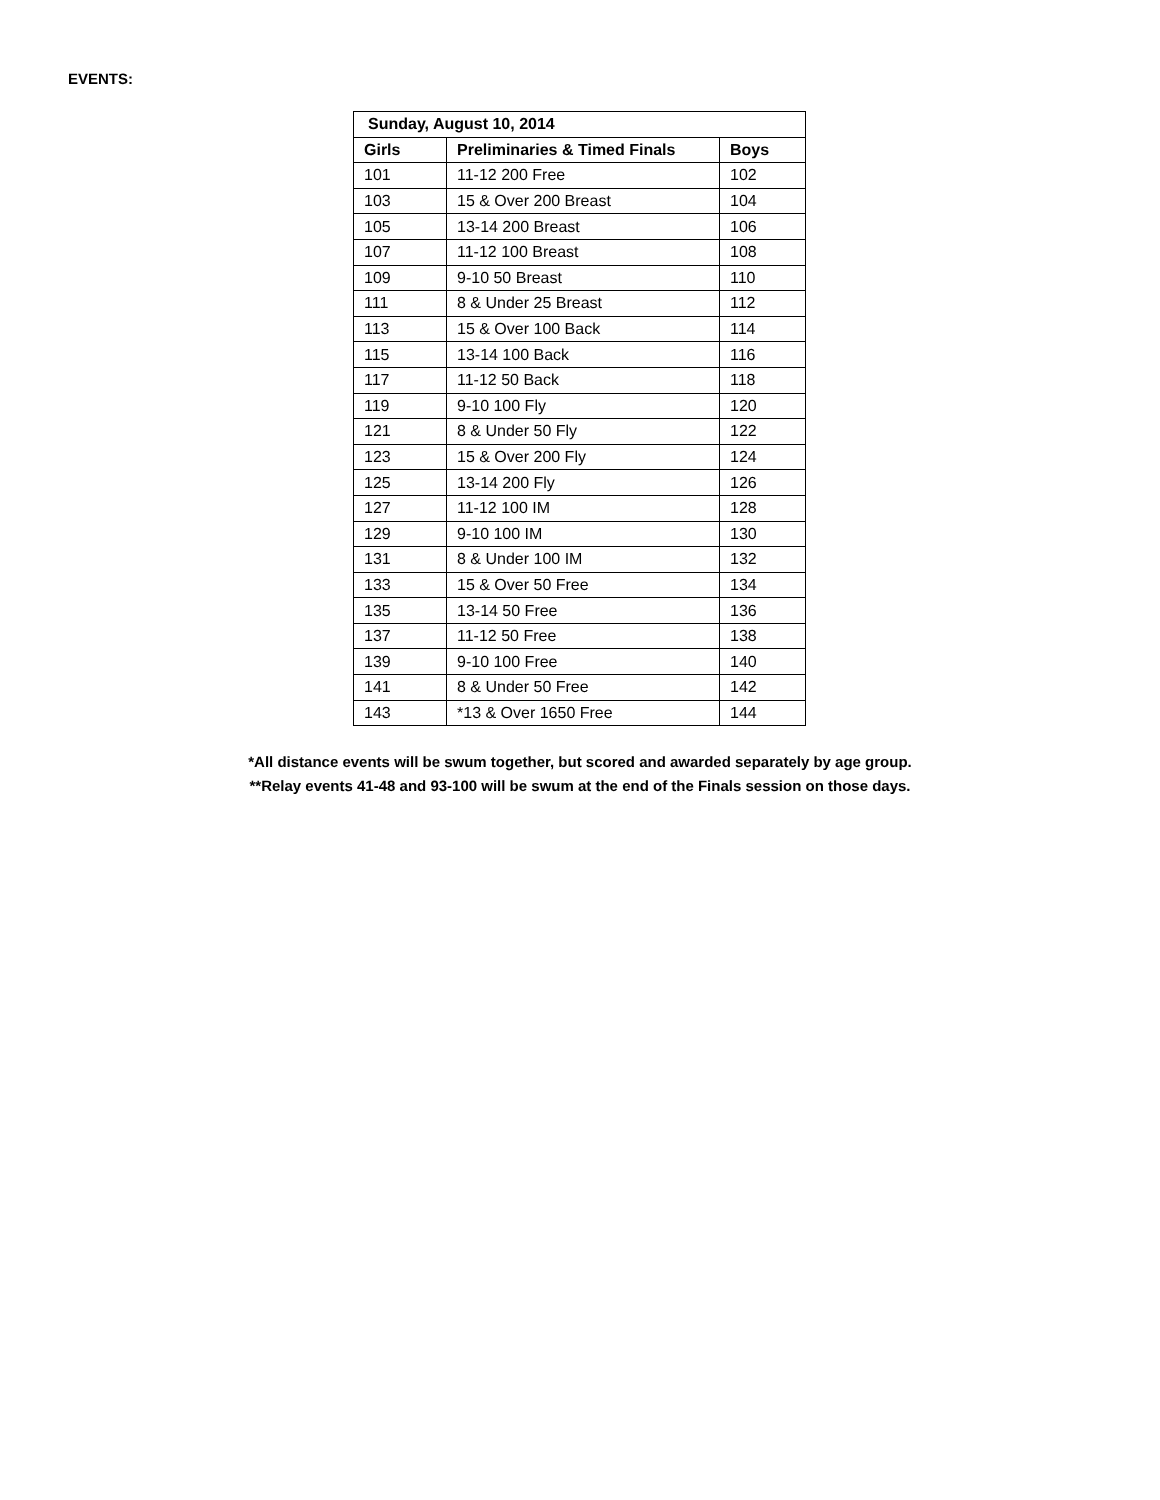EVENTS:
| Sunday, August 10, 2014 | | |
| --- | --- | --- |
| Girls | Preliminaries & Timed Finals | Boys |
| 101 | 11-12 200 Free | 102 |
| 103 | 15 & Over 200 Breast | 104 |
| 105 | 13-14 200 Breast | 106 |
| 107 | 11-12 100 Breast | 108 |
| 109 | 9-10 50 Breast | 110 |
| 111 | 8 & Under 25 Breast | 112 |
| 113 | 15 & Over 100 Back | 114 |
| 115 | 13-14 100 Back | 116 |
| 117 | 11-12 50 Back | 118 |
| 119 | 9-10 100 Fly | 120 |
| 121 | 8 & Under 50 Fly | 122 |
| 123 | 15 & Over 200 Fly | 124 |
| 125 | 13-14 200 Fly | 126 |
| 127 | 11-12 100 IM | 128 |
| 129 | 9-10 100 IM | 130 |
| 131 | 8 & Under 100 IM | 132 |
| 133 | 15 & Over 50 Free | 134 |
| 135 | 13-14 50 Free | 136 |
| 137 | 11-12 50 Free | 138 |
| 139 | 9-10 100 Free | 140 |
| 141 | 8 & Under 50 Free | 142 |
| 143 | *13 & Over 1650 Free | 144 |
*All distance events will be swum together, but scored and awarded separately by age group.
**Relay events 41-48 and 93-100 will be swum at the end of the Finals session on those days.